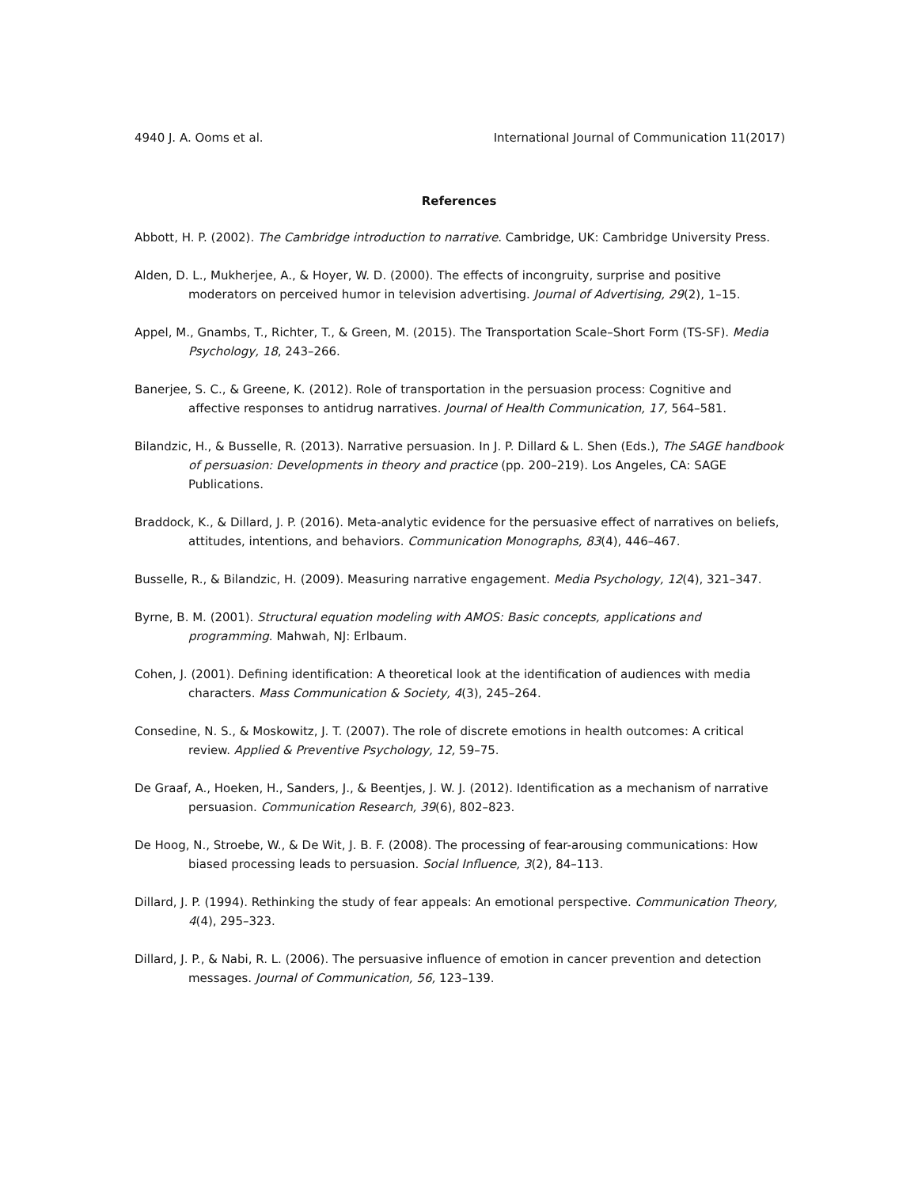4940 J. A. Ooms et al. International Journal of Communication 11(2017)
References
Abbott, H. P. (2002). The Cambridge introduction to narrative. Cambridge, UK: Cambridge University Press.
Alden, D. L., Mukherjee, A., & Hoyer, W. D. (2000). The effects of incongruity, surprise and positive moderators on perceived humor in television advertising. Journal of Advertising, 29(2), 1–15.
Appel, M., Gnambs, T., Richter, T., & Green, M. (2015). The Transportation Scale–Short Form (TS-SF). Media Psychology, 18, 243–266.
Banerjee, S. C., & Greene, K. (2012). Role of transportation in the persuasion process: Cognitive and affective responses to antidrug narratives. Journal of Health Communication, 17, 564–581.
Bilandzic, H., & Busselle, R. (2013). Narrative persuasion. In J. P. Dillard & L. Shen (Eds.), The SAGE handbook of persuasion: Developments in theory and practice (pp. 200–219). Los Angeles, CA: SAGE Publications.
Braddock, K., & Dillard, J. P. (2016). Meta-analytic evidence for the persuasive effect of narratives on beliefs, attitudes, intentions, and behaviors. Communication Monographs, 83(4), 446–467.
Busselle, R., & Bilandzic, H. (2009). Measuring narrative engagement. Media Psychology, 12(4), 321–347.
Byrne, B. M. (2001). Structural equation modeling with AMOS: Basic concepts, applications and programming. Mahwah, NJ: Erlbaum.
Cohen, J. (2001). Defining identification: A theoretical look at the identification of audiences with media characters. Mass Communication & Society, 4(3), 245–264.
Consedine, N. S., & Moskowitz, J. T. (2007). The role of discrete emotions in health outcomes: A critical review. Applied & Preventive Psychology, 12, 59–75.
De Graaf, A., Hoeken, H., Sanders, J., & Beentjes, J. W. J. (2012). Identification as a mechanism of narrative persuasion. Communication Research, 39(6), 802–823.
De Hoog, N., Stroebe, W., & De Wit, J. B. F. (2008). The processing of fear-arousing communications: How biased processing leads to persuasion. Social Influence, 3(2), 84–113.
Dillard, J. P. (1994). Rethinking the study of fear appeals: An emotional perspective. Communication Theory, 4(4), 295–323.
Dillard, J. P., & Nabi, R. L. (2006). The persuasive influence of emotion in cancer prevention and detection messages. Journal of Communication, 56, 123–139.